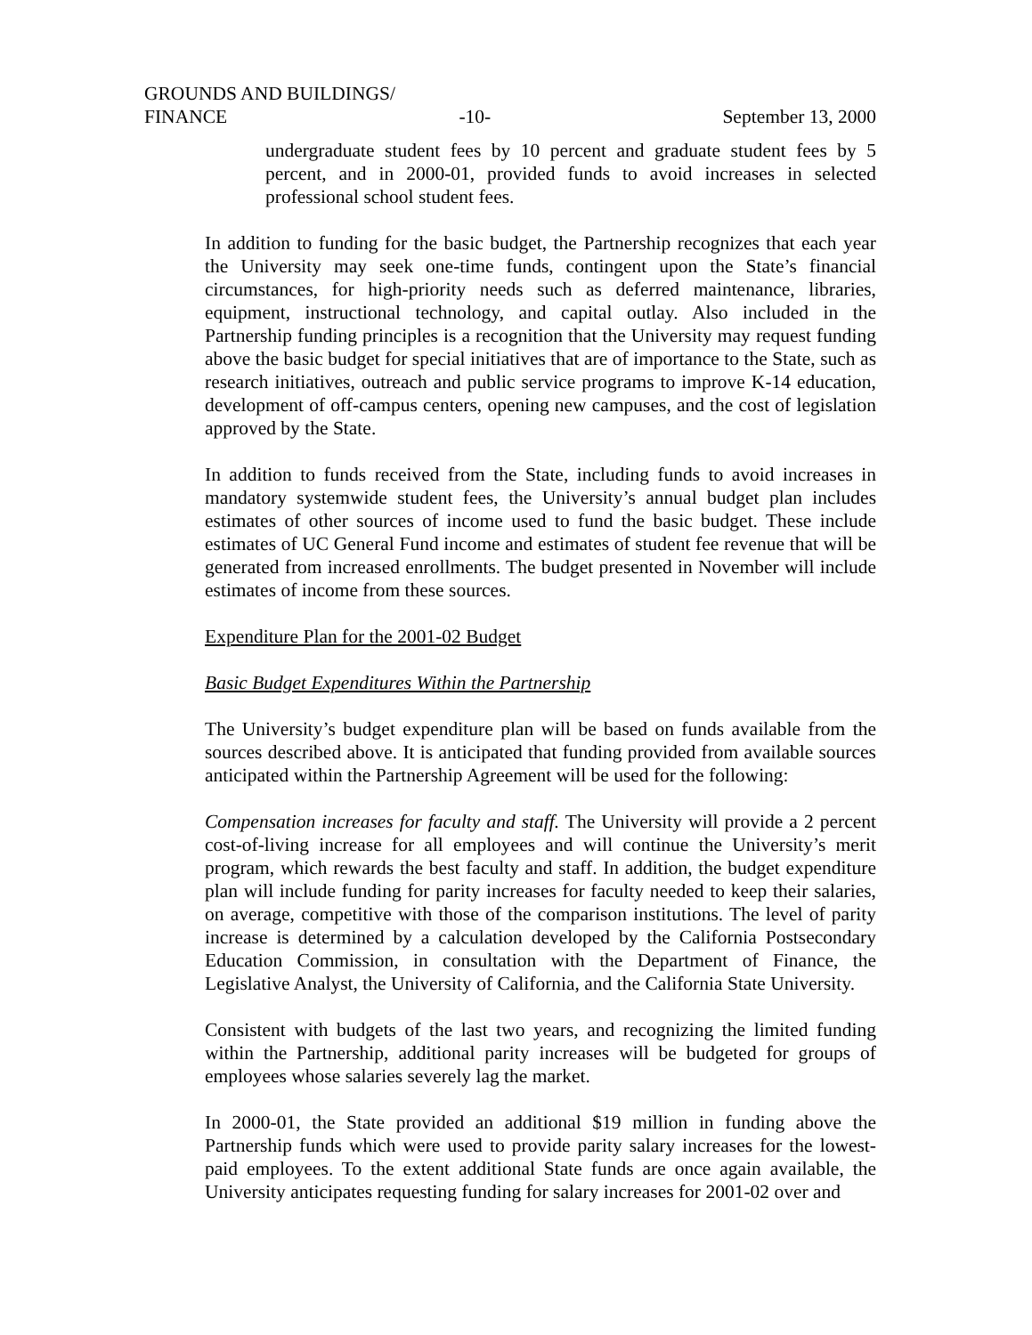GROUNDS AND BUILDINGS/
FINANCE -10- September 13, 2000
undergraduate student fees by 10 percent and graduate student fees by 5 percent, and in 2000-01, provided funds to avoid increases in selected professional school student fees.
In addition to funding for the basic budget, the Partnership recognizes that each year the University may seek one-time funds, contingent upon the State’s financial circumstances, for high-priority needs such as deferred maintenance, libraries, equipment, instructional technology, and capital outlay. Also included in the Partnership funding principles is a recognition that the University may request funding above the basic budget for special initiatives that are of importance to the State, such as research initiatives, outreach and public service programs to improve K-14 education, development of off-campus centers, opening new campuses, and the cost of legislation approved by the State.
In addition to funds received from the State, including funds to avoid increases in mandatory systemwide student fees, the University’s annual budget plan includes estimates of other sources of income used to fund the basic budget. These include estimates of UC General Fund income and estimates of student fee revenue that will be generated from increased enrollments. The budget presented in November will include estimates of income from these sources.
Expenditure Plan for the 2001-02 Budget
Basic Budget Expenditures Within the Partnership
The University’s budget expenditure plan will be based on funds available from the sources described above. It is anticipated that funding provided from available sources anticipated within the Partnership Agreement will be used for the following:
Compensation increases for faculty and staff. The University will provide a 2 percent cost-of-living increase for all employees and will continue the University’s merit program, which rewards the best faculty and staff. In addition, the budget expenditure plan will include funding for parity increases for faculty needed to keep their salaries, on average, competitive with those of the comparison institutions. The level of parity increase is determined by a calculation developed by the California Postsecondary Education Commission, in consultation with the Department of Finance, the Legislative Analyst, the University of California, and the California State University.
Consistent with budgets of the last two years, and recognizing the limited funding within the Partnership, additional parity increases will be budgeted for groups of employees whose salaries severely lag the market.
In 2000-01, the State provided an additional $19 million in funding above the Partnership funds which were used to provide parity salary increases for the lowest-paid employees. To the extent additional State funds are once again available, the University anticipates requesting funding for salary increases for 2001-02 over and